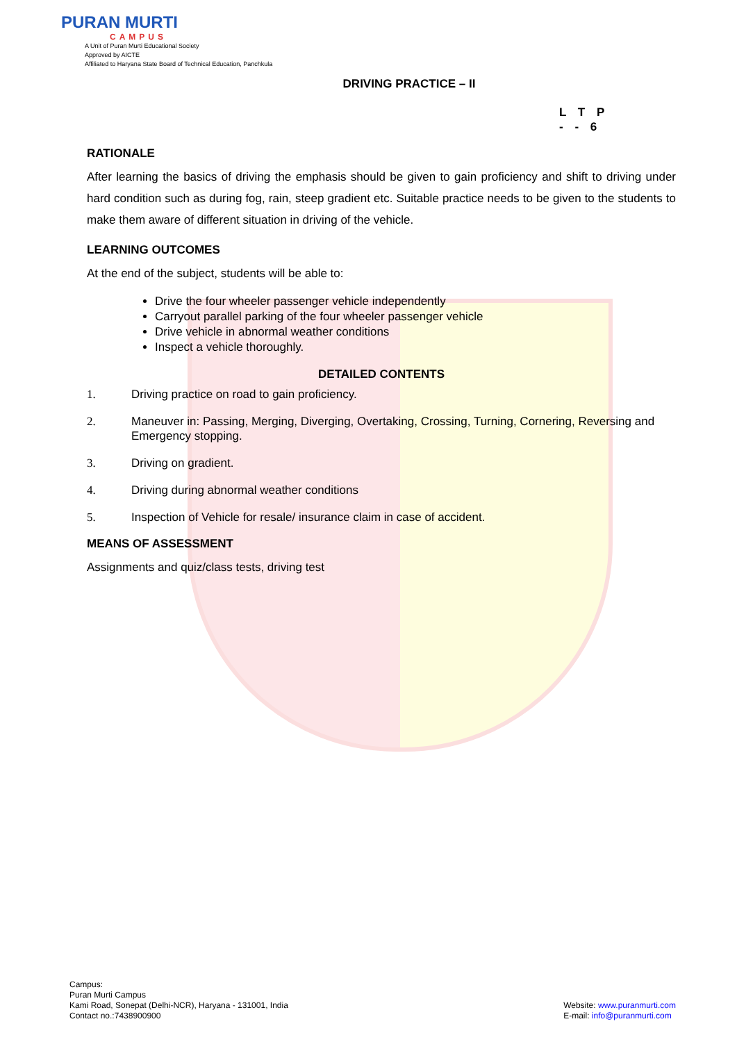PURAN MURTI
CAMPUS
A Unit of Puran Murti Educational Society
Approved by AICTE
Affiliated to Haryana State Board of Technical Education, Panchkula
DRIVING PRACTICE – II
L T P
- - 6
RATIONALE
After learning the basics of driving the emphasis should be given to gain proficiency and shift to driving under hard condition such as during fog, rain, steep gradient etc. Suitable practice needs to be given to the students to make them aware of different situation in driving of the vehicle.
LEARNING OUTCOMES
At the end of the subject, students will be able to:
Drive the four wheeler passenger vehicle independently
Carryout parallel parking of the four wheeler passenger vehicle
Drive vehicle in abnormal weather conditions
Inspect a vehicle thoroughly.
DETAILED CONTENTS
1. Driving practice on road to gain proficiency.
2. Maneuver in: Passing, Merging, Diverging, Overtaking, Crossing, Turning, Cornering, Reversing and Emergency stopping.
3. Driving on gradient.
4. Driving during abnormal weather conditions
5. Inspection of Vehicle for resale/ insurance claim in case of accident.
MEANS OF ASSESSMENT
Assignments and quiz/class tests, driving test
Campus:
Puran Murti Campus
Kami Road, Sonepat (Delhi-NCR), Haryana - 131001, India
Contact no.:7438900900
Website: www.puranmurti.com
E-mail: info@puranmurti.com